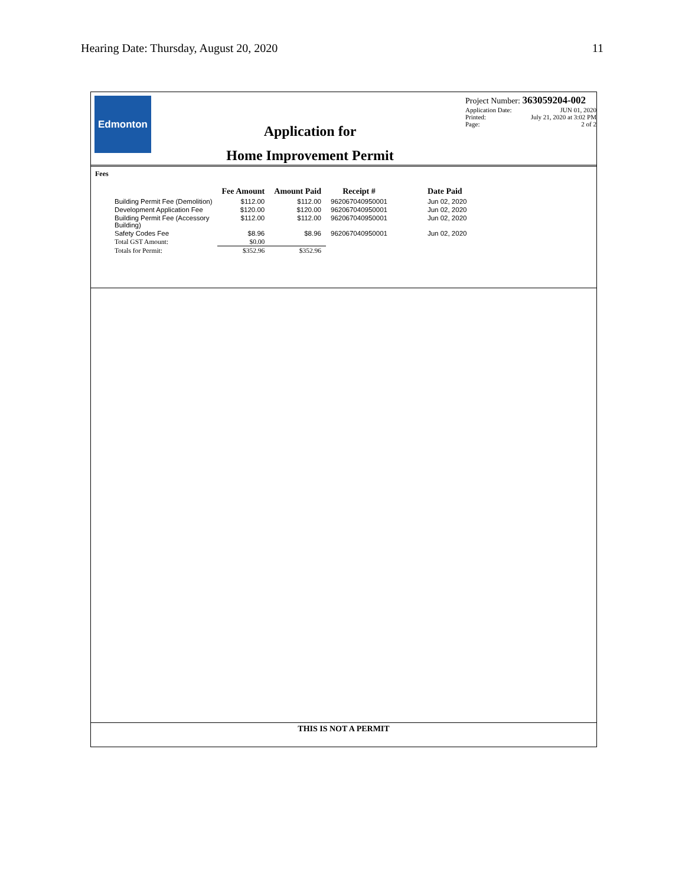Hearing Date: Thursday, August 20, 2020 11
Edmonton
Application for
Home Improvement Permit
Project Number: 363059204-002
Application Date: JUN 01, 2020
Printed: July 21, 2020 at 3:02 PM
Page: 2 of 2
Fees
| | Fee Amount | Amount Paid | Receipt # | Date Paid |
| --- | --- | --- | --- | --- |
| Building Permit Fee (Demolition) | $112.00 | $112.00 | 962067040950001 | Jun 02, 2020 |
| Development Application Fee | $120.00 | $120.00 | 962067040950001 | Jun 02, 2020 |
| Building Permit Fee (Accessory Building) | $112.00 | $112.00 | 962067040950001 | Jun 02, 2020 |
| Safety Codes Fee | $8.96 | $8.96 | 962067040950001 | Jun 02, 2020 |
| Total GST Amount: | $0.00 | | | |
| Totals for Permit: | $352.96 | $352.96 | | |
THIS IS NOT A PERMIT